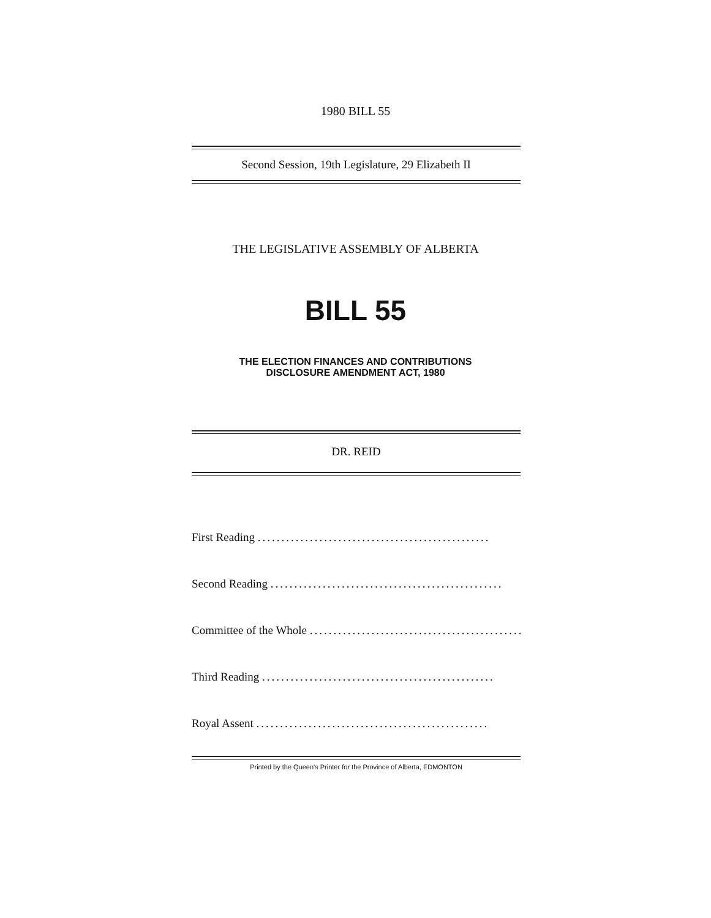1980 BILL 55
Second Session, 19th Legislature, 29 Elizabeth II
THE LEGISLATIVE ASSEMBLY OF ALBERTA
BILL 55
THE ELECTION FINANCES AND CONTRIBUTIONS
DISCLOSURE AMENDMENT ACT, 1980
DR. REID
First Reading .................................................
Second Reading .................................................
Committee of the Whole .................................................
Third Reading .................................................
Royal Assent .................................................
Printed by the Queen's Printer for the Province of Alberta, EDMONTON